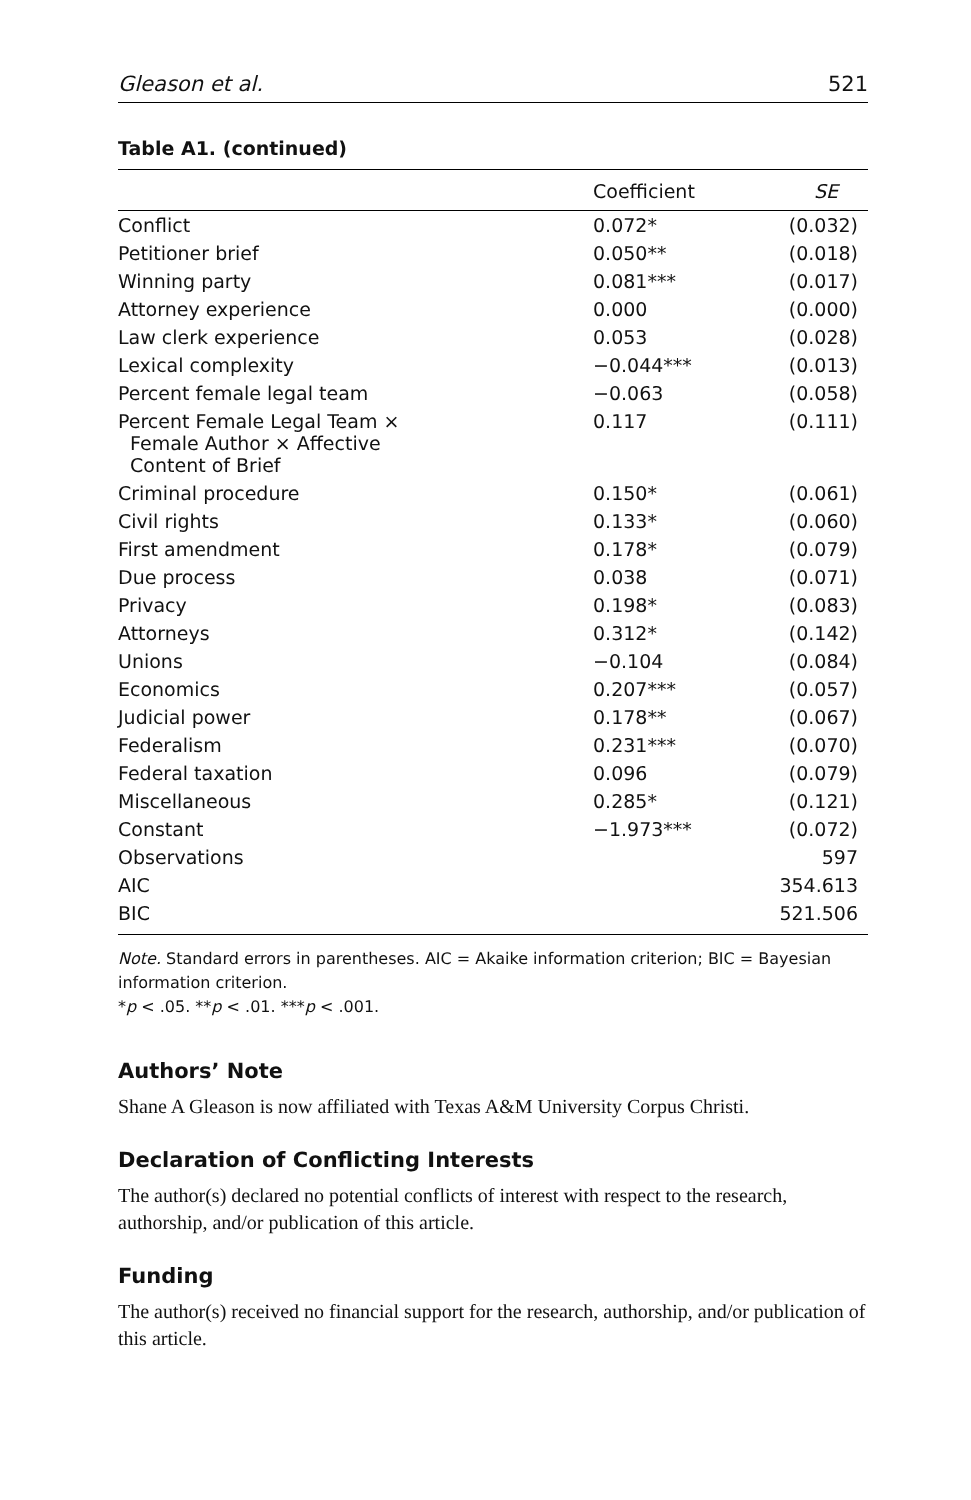Gleason et al. 521
Table A1. (continued)
| | Coefficient | SE |
| --- | --- | --- |
| Conflict | 0.072* | (0.032) |
| Petitioner brief | 0.050** | (0.018) |
| Winning party | 0.081*** | (0.017) |
| Attorney experience | 0.000 | (0.000) |
| Law clerk experience | 0.053 | (0.028) |
| Lexical complexity | −0.044*** | (0.013) |
| Percent female legal team | −0.063 | (0.058) |
| Percent Female Legal Team × Female Author × Affective Content of Brief | 0.117 | (0.111) |
| Criminal procedure | 0.150* | (0.061) |
| Civil rights | 0.133* | (0.060) |
| First amendment | 0.178* | (0.079) |
| Due process | 0.038 | (0.071) |
| Privacy | 0.198* | (0.083) |
| Attorneys | 0.312* | (0.142) |
| Unions | −0.104 | (0.084) |
| Economics | 0.207*** | (0.057) |
| Judicial power | 0.178** | (0.067) |
| Federalism | 0.231*** | (0.070) |
| Federal taxation | 0.096 | (0.079) |
| Miscellaneous | 0.285* | (0.121) |
| Constant | −1.973*** | (0.072) |
| Observations | | 597 |
| AIC | | 354.613 |
| BIC | | 521.506 |
Note. Standard errors in parentheses. AIC = Akaike information criterion; BIC = Bayesian information criterion.
*p < .05. **p < .01. ***p < .001.
Authors’ Note
Shane A Gleason is now affiliated with Texas A&M University Corpus Christi.
Declaration of Conflicting Interests
The author(s) declared no potential conflicts of interest with respect to the research, authorship, and/or publication of this article.
Funding
The author(s) received no financial support for the research, authorship, and/or publication of this article.